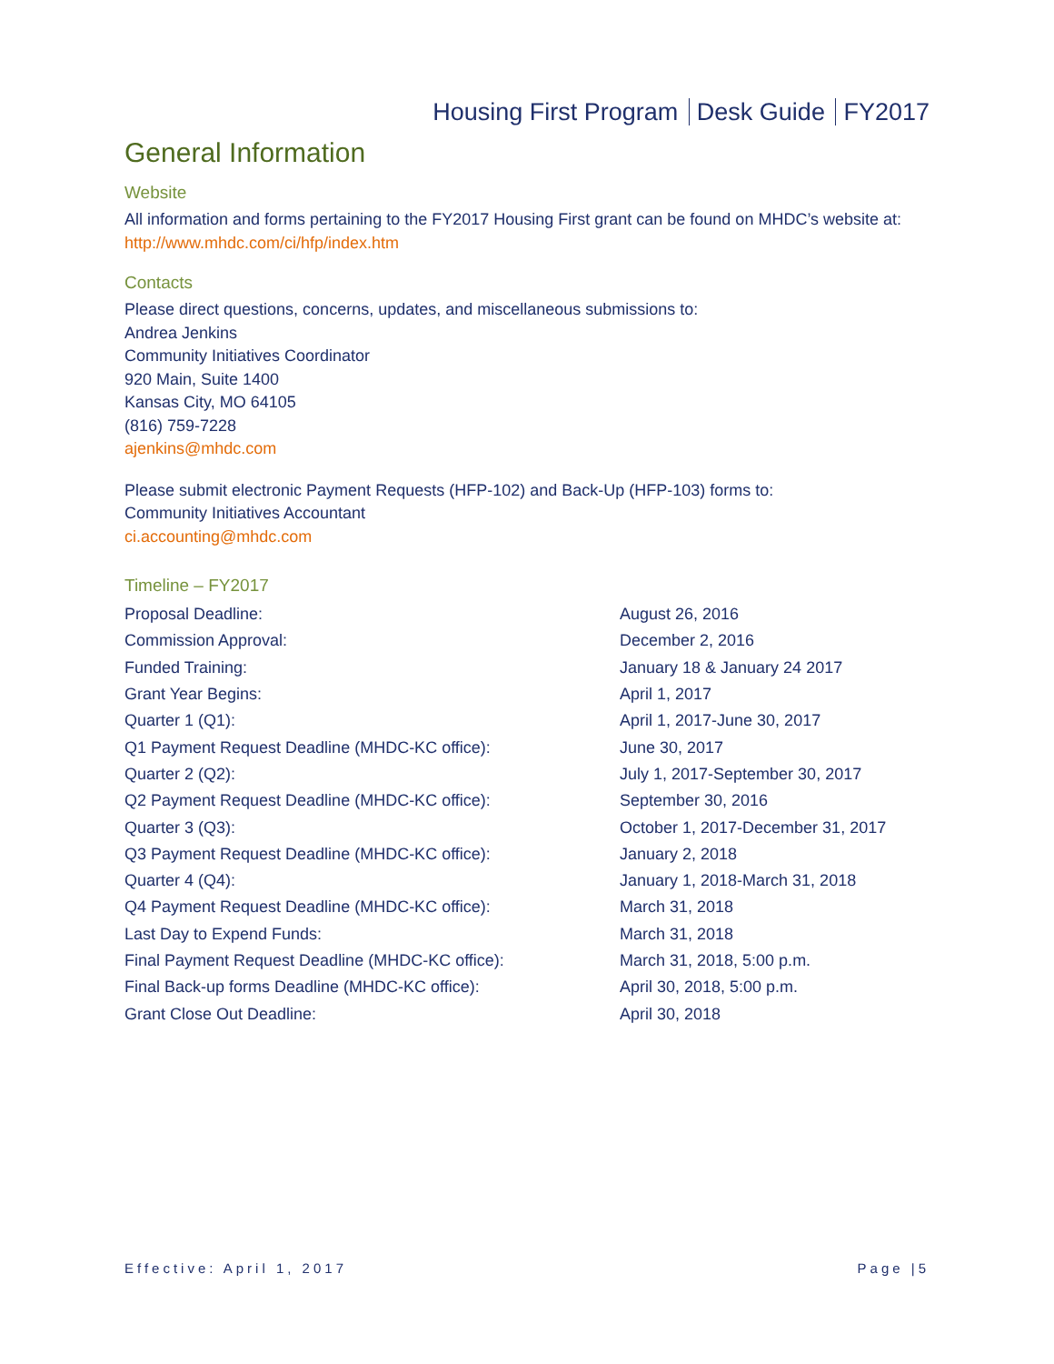Housing First Program Desk Guide FY2017
General Information
Website
All information and forms pertaining to the FY2017 Housing First grant can be found on MHDC’s website at: http://www.mhdc.com/ci/hfp/index.htm
Contacts
Please direct questions, concerns, updates, and miscellaneous submissions to:
Andrea Jenkins
Community Initiatives Coordinator
920 Main, Suite 1400
Kansas City, MO 64105
(816) 759-7228
ajenkins@mhdc.com
Please submit electronic Payment Requests (HFP-102) and Back-Up (HFP-103) forms to:
Community Initiatives Accountant
ci.accounting@mhdc.com
Timeline – FY2017
| Proposal Deadline: | August 26, 2016 |
| Commission Approval: | December 2, 2016 |
| Funded Training: | January 18 & January 24 2017 |
| Grant Year Begins: | April 1, 2017 |
| Quarter 1 (Q1): | April 1, 2017-June 30, 2017 |
| Q1 Payment Request Deadline (MHDC-KC office): | June 30, 2017 |
| Quarter 2 (Q2): | July 1, 2017-September 30, 2017 |
| Q2 Payment Request Deadline (MHDC-KC office): | September 30, 2016 |
| Quarter 3 (Q3): | October 1, 2017-December 31, 2017 |
| Q3 Payment Request Deadline (MHDC-KC office): | January 2, 2018 |
| Quarter 4 (Q4): | January 1, 2018-March 31, 2018 |
| Q4 Payment Request Deadline (MHDC-KC office): | March 31, 2018 |
| Last Day to Expend Funds: | March 31, 2018 |
| Final Payment Request Deadline (MHDC-KC office): | March 31, 2018, 5:00 p.m. |
| Final Back-up forms Deadline (MHDC-KC office): | April 30, 2018, 5:00 p.m. |
| Grant Close Out Deadline: | April 30, 2018 |
Effective: April 1, 2017 Page |5